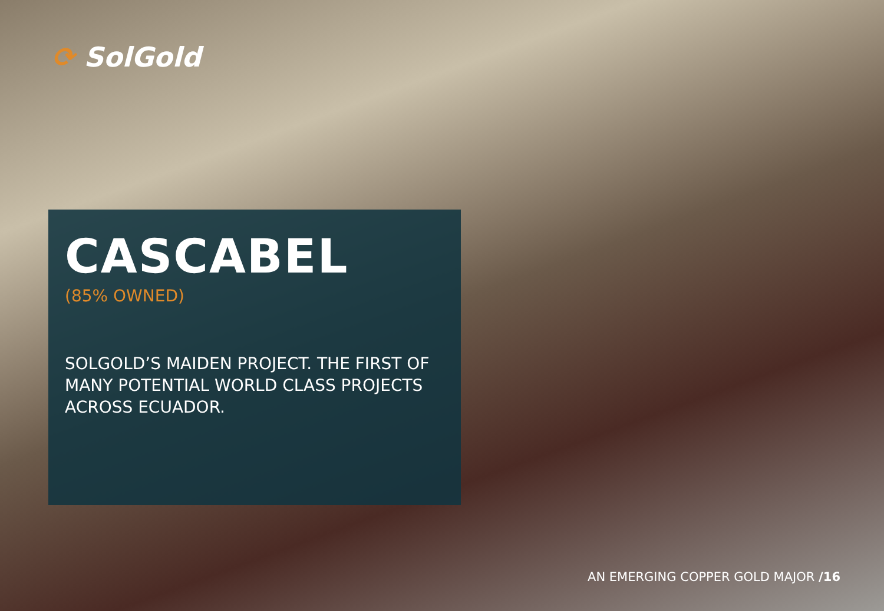⟳ SolGold
CASCABEL
(85% OWNED)
SOLGOLD’S MAIDEN PROJECT. THE FIRST OF MANY POTENTIAL WORLD CLASS PROJECTS ACROSS ECUADOR.
AN EMERGING COPPER GOLD MAJOR /16